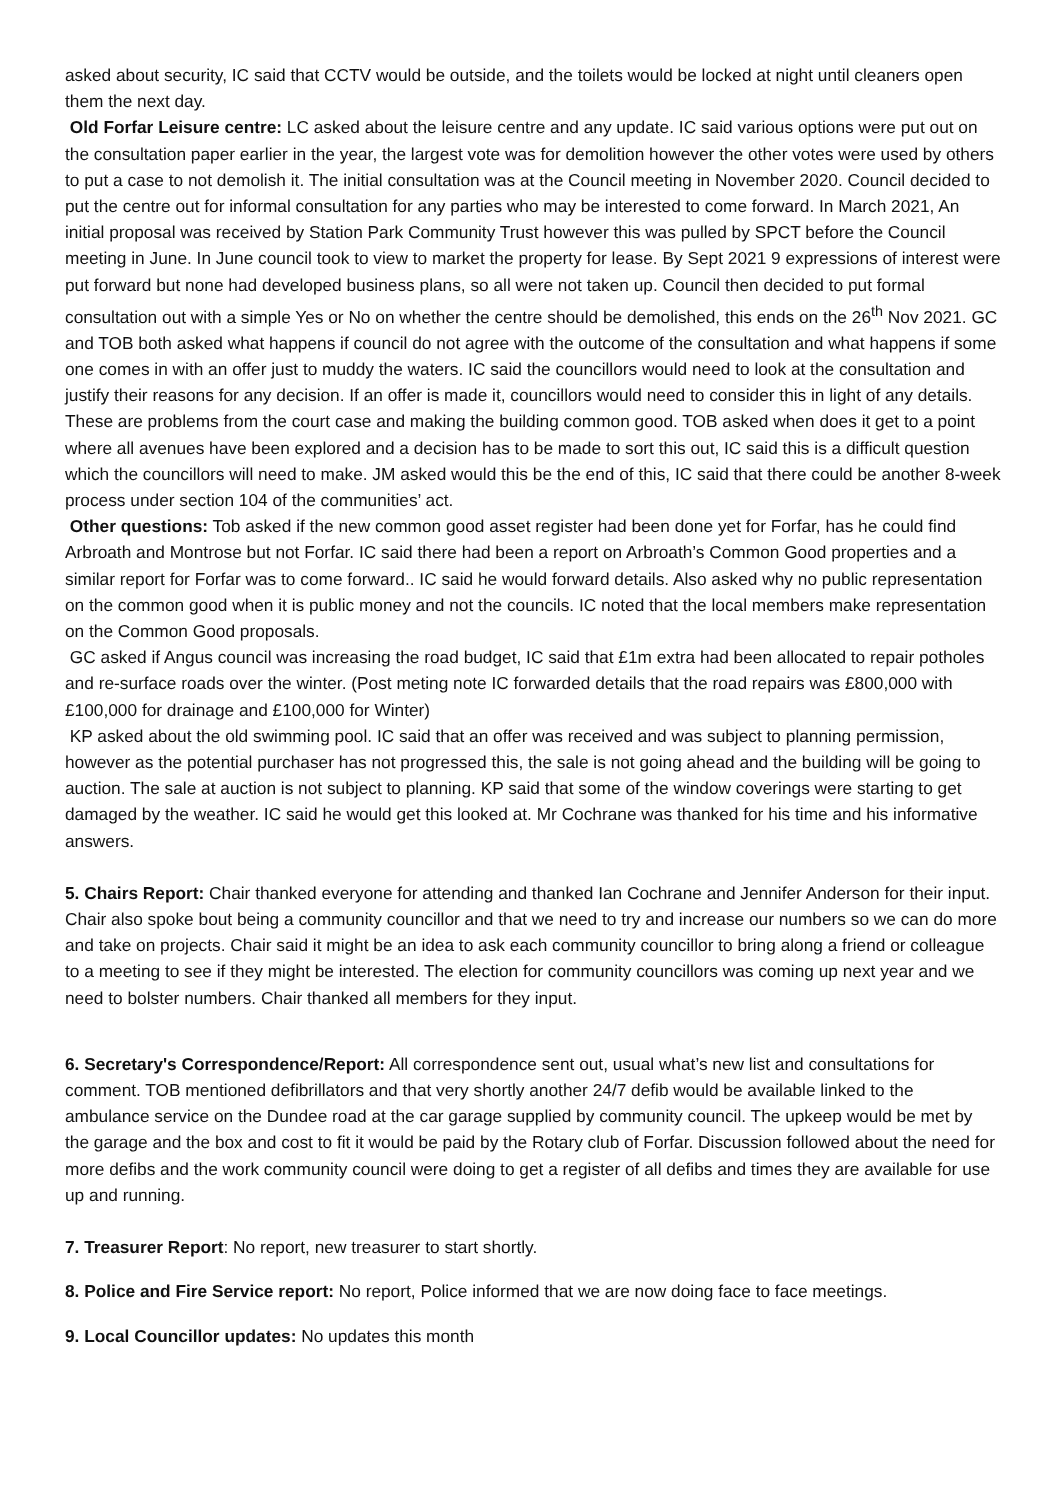asked about security, IC said that CCTV would be outside, and the toilets would be locked at night until cleaners open them the next day.
Old Forfar Leisure centre: LC asked about the leisure centre and any update. IC said various options were put out on the consultation paper earlier in the year, the largest vote was for demolition however the other votes were used by others to put a case to not demolish it. The initial consultation was at the Council meeting in November 2020. Council decided to put the centre out for informal consultation for any parties who may be interested to come forward. In March 2021, An initial proposal was received by Station Park Community Trust however this was pulled by SPCT before the Council meeting in June. In June council took to view to market the property for lease. By Sept 2021 9 expressions of interest were put forward but none had developed business plans, so all were not taken up. Council then decided to put formal consultation out with a simple Yes or No on whether the centre should be demolished, this ends on the 26<sup>th</sup> Nov 2021. GC and TOB both asked what happens if council do not agree with the outcome of the consultation and what happens if some one comes in with an offer just to muddy the waters. IC said the councillors would need to look at the consultation and justify their reasons for any decision. If an offer is made it, councillors would need to consider this in light of any details. These are problems from the court case and making the building common good. TOB asked when does it get to a point where all avenues have been explored and a decision has to be made to sort this out, IC said this is a difficult question which the councillors will need to make. JM asked would this be the end of this, IC said that there could be another 8-week process under section 104 of the communities’ act.
Other questions: Tob asked if the new common good asset register had been done yet for Forfar, has he could find Arbroath and Montrose but not Forfar. IC said there had been a report on Arbroath’s Common Good properties and a similar report for Forfar was to come forward.. IC said he would forward details. Also asked why no public representation on the common good when it is public money and not the councils. IC noted that the local members make representation on the Common Good proposals.
GC asked if Angus council was increasing the road budget, IC said that £1m extra had been allocated to repair potholes and re-surface roads over the winter. (Post meting note IC forwarded details that the road repairs was £800,000 with £100,000 for drainage and £100,000 for Winter)
KP asked about the old swimming pool. IC said that an offer was received and was subject to planning permission, however as the potential purchaser has not progressed this, the sale is not going ahead and the building will be going to auction. The sale at auction is not subject to planning. KP said that some of the window coverings were starting to get damaged by the weather. IC said he would get this looked at. Mr Cochrane was thanked for his time and his informative answers.
5. Chairs Report: Chair thanked everyone for attending and thanked Ian Cochrane and Jennifer Anderson for their input. Chair also spoke bout being a community councillor and that we need to try and increase our numbers so we can do more and take on projects. Chair said it might be an idea to ask each community councillor to bring along a friend or colleague to a meeting to see if they might be interested. The election for community councillors was coming up next year and we need to bolster numbers. Chair thanked all members for they input.
6. Secretary's Correspondence/Report: All correspondence sent out, usual what’s new list and consultations for comment. TOB mentioned defibrillators and that very shortly another 24/7 defib would be available linked to the ambulance service on the Dundee road at the car garage supplied by community council. The upkeep would be met by the garage and the box and cost to fit it would be paid by the Rotary club of Forfar. Discussion followed about the need for more defibs and the work community council were doing to get a register of all defibs and times they are available for use up and running.
7. Treasurer Report: No report, new treasurer to start shortly.
8. Police and Fire Service report: No report, Police informed that we are now doing face to face meetings.
9. Local Councillor updates: No updates this month